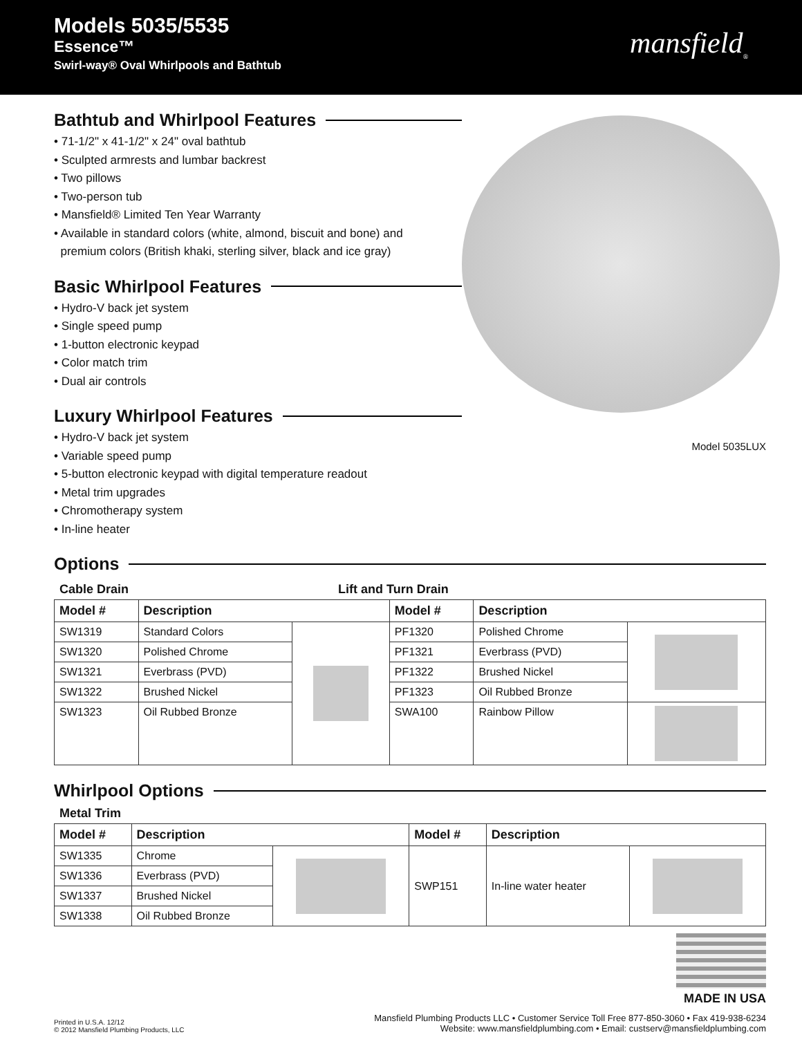Models 5035/5535
Essence™
Swirl-way® Oval Whirlpools and Bathtub
mansfield<sub>®</sub>
Bathtub and Whirlpool Features
• 71-1/2" x 41-1/2" x 24" oval bathtub
• Sculpted armrests and lumbar backrest
• Two pillows
• Two-person tub
• Mansfield® Limited Ten Year Warranty
• Available in standard colors (white, almond, biscuit and bone) and
premium colors (British khaki, sterling silver, black and ice gray)
Basic Whirlpool Features
• Hydro-V back jet system
• Single speed pump
• 1-button electronic keypad
• Color match trim
• Dual air controls
Luxury Whirlpool Features
• Hydro-V back jet system
• Variable speed pump
• 5-button electronic keypad with digital temperature readout
• Metal trim upgrades
• Chromotherapy system
• In-line heater
Model 5035LUX
Options
Cable Drain Lift and Turn Drain
| Model # | Description | | Model # | Description | |
| --- | --- | --- | --- | --- | --- |
| SW1319 | Standard Colors | | PF1320 | Polished Chrome | |
| SW1320 | Polished Chrome | | PF1321 | Everbrass (PVD) | |
| SW1321 | Everbrass (PVD) | | PF1322 | Brushed Nickel | |
| SW1322 | Brushed Nickel | | PF1323 | Oil Rubbed Bronze | |
| SW1323 | Oil Rubbed Bronze | | SWA100 | Rainbow Pillow | |
Whirlpool Options
Metal Trim
| Model # | Description | | Model # | Description | |
| --- | --- | --- | --- | --- | --- |
| SW1335 | Chrome | | SWP151 | In-line water heater | |
| SW1336 | Everbrass (PVD) | | | | |
| SW1337 | Brushed Nickel | | | | |
| SW1338 | Oil Rubbed Bronze | | | | |
MADE IN USA
Printed in U.S.A. 12/12
© 2012 Mansfield Plumbing Products, LLC
Mansfield Plumbing Products LLC • Customer Service Toll Free 877-850-3060 • Fax 419-938-6234
Website: www.mansfieldplumbing.com • Email: custserv@mansfieldplumbing.com